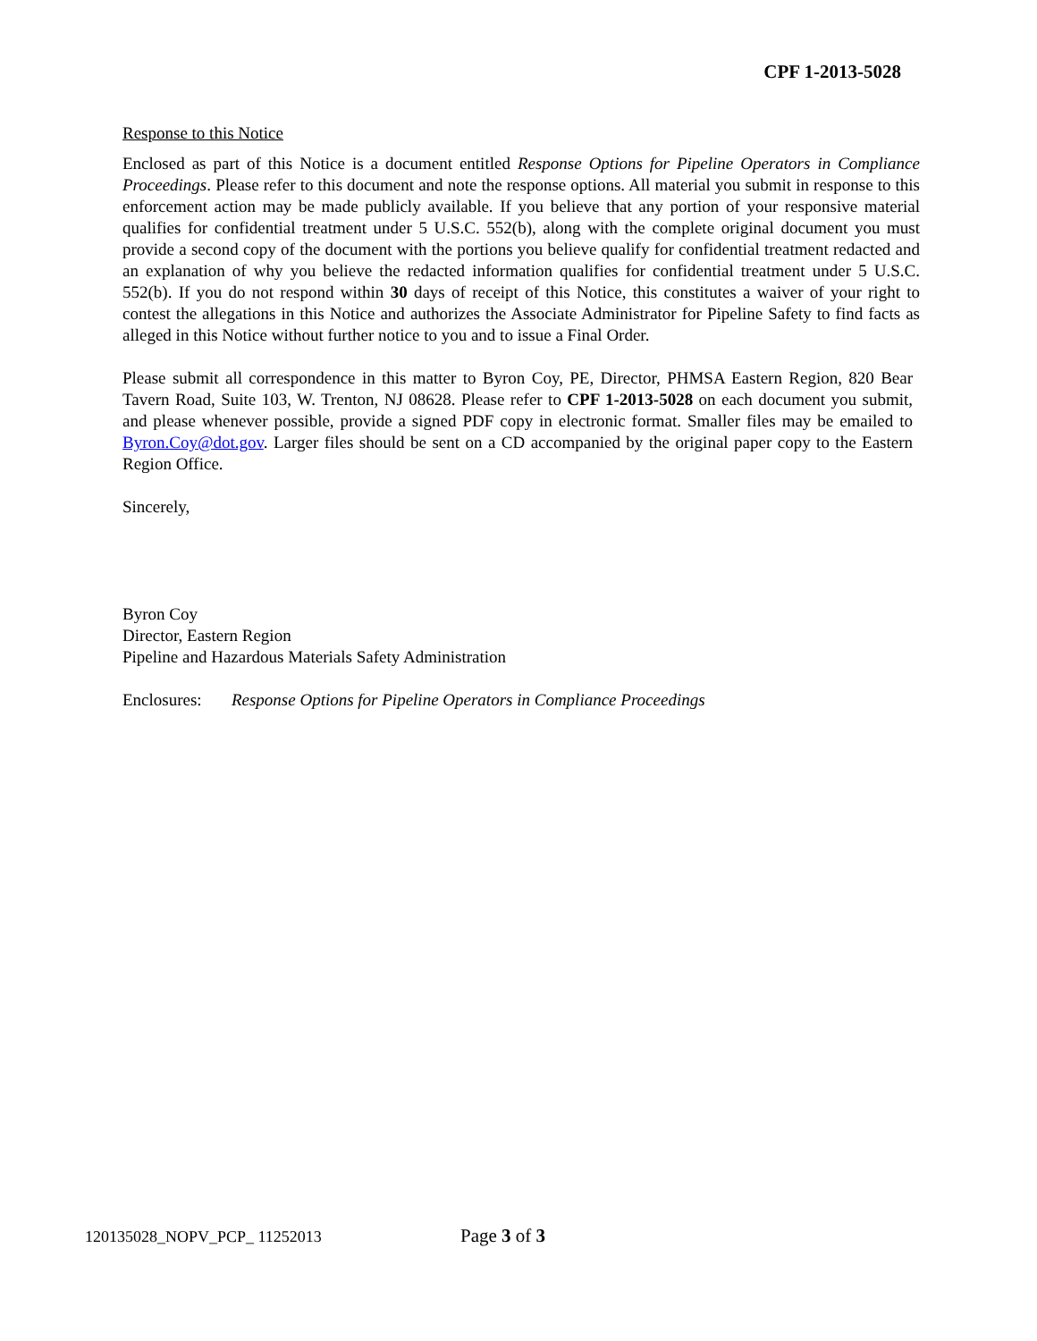CPF 1-2013-5028
Response to this Notice
Enclosed as part of this Notice is a document entitled Response Options for Pipeline Operators in Compliance Proceedings. Please refer to this document and note the response options. All material you submit in response to this enforcement action may be made publicly available. If you believe that any portion of your responsive material qualifies for confidential treatment under 5 U.S.C. 552(b), along with the complete original document you must provide a second copy of the document with the portions you believe qualify for confidential treatment redacted and an explanation of why you believe the redacted information qualifies for confidential treatment under 5 U.S.C. 552(b). If you do not respond within 30 days of receipt of this Notice, this constitutes a waiver of your right to contest the allegations in this Notice and authorizes the Associate Administrator for Pipeline Safety to find facts as alleged in this Notice without further notice to you and to issue a Final Order.
Please submit all correspondence in this matter to Byron Coy, PE, Director, PHMSA Eastern Region, 820 Bear Tavern Road, Suite 103, W. Trenton, NJ 08628. Please refer to CPF 1-2013-5028 on each document you submit, and please whenever possible, provide a signed PDF copy in electronic format. Smaller files may be emailed to Byron.Coy@dot.gov. Larger files should be sent on a CD accompanied by the original paper copy to the Eastern Region Office.
Sincerely,
Byron Coy
Director, Eastern Region
Pipeline and Hazardous Materials Safety Administration
Enclosures: Response Options for Pipeline Operators in Compliance Proceedings
120135028_NOPV_PCP_ 11252013 Page 3 of 3